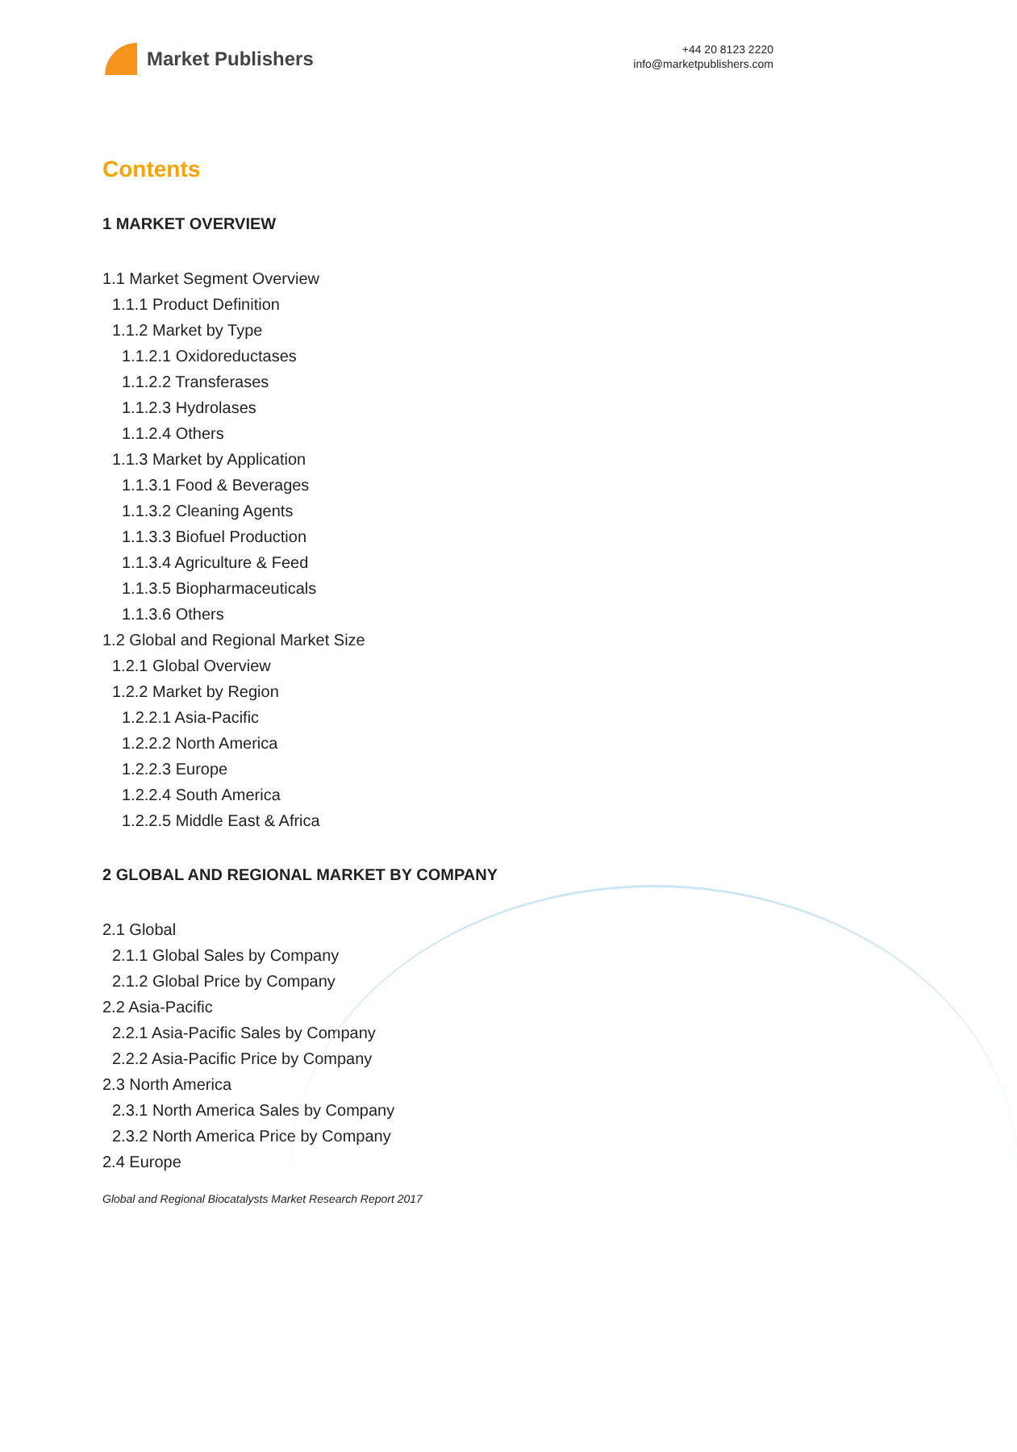Market Publishers
+44 20 8123 2220
info@marketpublishers.com
Contents
1 MARKET OVERVIEW
1.1 Market Segment Overview
1.1.1 Product Definition
1.1.2 Market by Type
1.1.2.1 Oxidoreductases
1.1.2.2 Transferases
1.1.2.3 Hydrolases
1.1.2.4 Others
1.1.3 Market by Application
1.1.3.1 Food & Beverages
1.1.3.2 Cleaning Agents
1.1.3.3 Biofuel Production
1.1.3.4 Agriculture & Feed
1.1.3.5 Biopharmaceuticals
1.1.3.6 Others
1.2 Global and Regional Market Size
1.2.1 Global Overview
1.2.2 Market by Region
1.2.2.1 Asia-Pacific
1.2.2.2 North America
1.2.2.3 Europe
1.2.2.4 South America
1.2.2.5 Middle East & Africa
2 GLOBAL AND REGIONAL MARKET BY COMPANY
2.1 Global
2.1.1 Global Sales by Company
2.1.2 Global Price by Company
2.2 Asia-Pacific
2.2.1 Asia-Pacific Sales by Company
2.2.2 Asia-Pacific Price by Company
2.3 North America
2.3.1 North America Sales by Company
2.3.2 North America Price by Company
2.4 Europe
Global and Regional Biocatalysts Market Research Report 2017